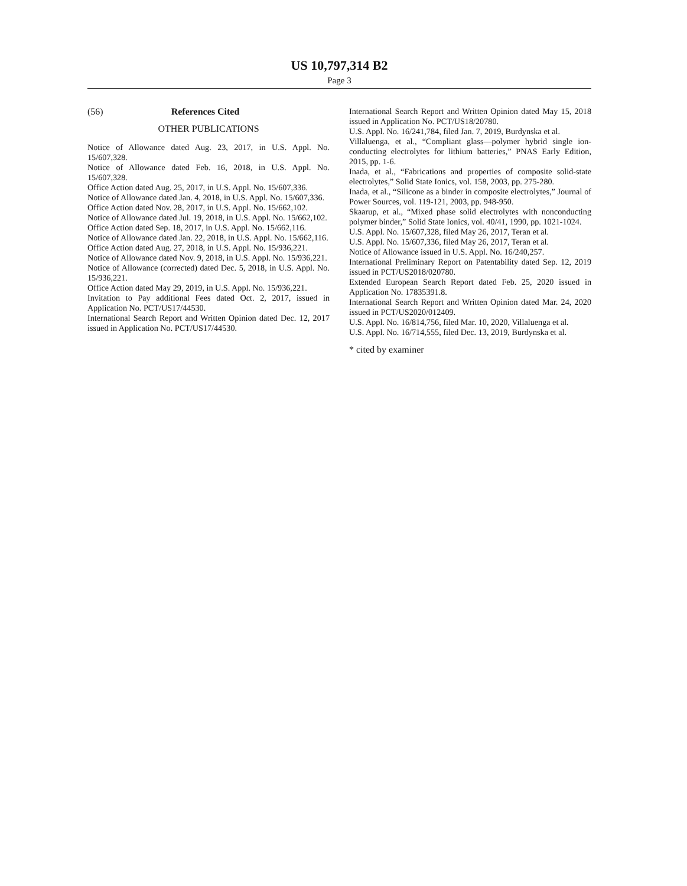US 10,797,314 B2
Page 3
(56) References Cited
OTHER PUBLICATIONS
Notice of Allowance dated Aug. 23, 2017, in U.S. Appl. No. 15/607,328.
Notice of Allowance dated Feb. 16, 2018, in U.S. Appl. No. 15/607,328.
Office Action dated Aug. 25, 2017, in U.S. Appl. No. 15/607,336.
Notice of Allowance dated Jan. 4, 2018, in U.S. Appl. No. 15/607,336.
Office Action dated Nov. 28, 2017, in U.S. Appl. No. 15/662,102.
Notice of Allowance dated Jul. 19, 2018, in U.S. Appl. No. 15/662,102.
Office Action dated Sep. 18, 2017, in U.S. Appl. No. 15/662,116.
Notice of Allowance dated Jan. 22, 2018, in U.S. Appl. No. 15/662,116.
Office Action dated Aug. 27, 2018, in U.S. Appl. No. 15/936,221.
Notice of Allowance dated Nov. 9, 2018, in U.S. Appl. No. 15/936,221.
Notice of Allowance (corrected) dated Dec. 5, 2018, in U.S. Appl. No. 15/936,221.
Office Action dated May 29, 2019, in U.S. Appl. No. 15/936,221.
Invitation to Pay additional Fees dated Oct. 2, 2017, issued in Application No. PCT/US17/44530.
International Search Report and Written Opinion dated Dec. 12, 2017 issued in Application No. PCT/US17/44530.
International Search Report and Written Opinion dated May 15, 2018 issued in Application No. PCT/US18/20780.
U.S. Appl. No. 16/241,784, filed Jan. 7, 2019, Burdynska et al.
Villaluenga, et al., “Compliant glass—polymer hybrid single ion-conducting electrolytes for lithium batteries,” PNAS Early Edition, 2015, pp. 1-6.
Inada, et al., “Fabrications and properties of composite solid-state electrolytes,” Solid State Ionics, vol. 158, 2003, pp. 275-280.
Inada, et al., “Silicone as a binder in composite electrolytes,” Journal of Power Sources, vol. 119-121, 2003, pp. 948-950.
Skaarup, et al., “Mixed phase solid electrolytes with nonconducting polymer binder,” Solid State Ionics, vol. 40/41, 1990, pp. 1021-1024.
U.S. Appl. No. 15/607,328, filed May 26, 2017, Teran et al.
U.S. Appl. No. 15/607,336, filed May 26, 2017, Teran et al.
Notice of Allowance issued in U.S. Appl. No. 16/240,257.
International Preliminary Report on Patentability dated Sep. 12, 2019 issued in PCT/US2018/020780.
Extended European Search Report dated Feb. 25, 2020 issued in Application No. 17835391.8.
International Search Report and Written Opinion dated Mar. 24, 2020 issued in PCT/US2020/012409.
U.S. Appl. No. 16/814,756, filed Mar. 10, 2020, Villaluenga et al.
U.S. Appl. No. 16/714,555, filed Dec. 13, 2019, Burdynska et al.
* cited by examiner